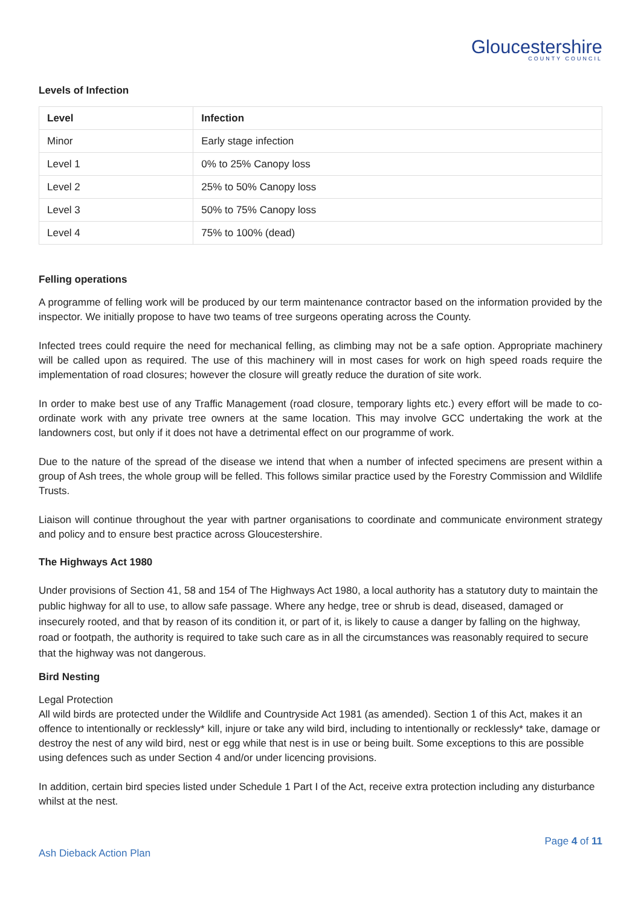Gloucestershire
COUNTY COUNCIL
Levels of Infection
| Level | Infection |
| --- | --- |
| Minor | Early stage infection |
| Level 1 | 0% to 25% Canopy loss |
| Level 2 | 25% to 50% Canopy loss |
| Level 3 | 50% to 75% Canopy loss |
| Level 4 | 75% to 100% (dead) |
Felling operations
A programme of felling work will be produced by our term maintenance contractor based on the information provided by the inspector. We initially propose to have two teams of tree surgeons operating across the County.
Infected trees could require the need for mechanical felling, as climbing may not be a safe option. Appropriate machinery will be called upon as required. The use of this machinery will in most cases for work on high speed roads require the implementation of road closures; however the closure will greatly reduce the duration of site work.
In order to make best use of any Traffic Management (road closure, temporary lights etc.) every effort will be made to co-ordinate work with any private tree owners at the same location. This may involve GCC undertaking the work at the landowners cost, but only if it does not have a detrimental effect on our programme of work.
Due to the nature of the spread of the disease we intend that when a number of infected specimens are present within a group of Ash trees, the whole group will be felled. This follows similar practice used by the Forestry Commission and Wildlife Trusts.
Liaison will continue throughout the year with partner organisations to coordinate and communicate environment strategy and policy and to ensure best practice across Gloucestershire.
The Highways Act 1980
Under provisions of Section 41, 58 and 154 of The Highways Act 1980, a local authority has a statutory duty to maintain the public highway for all to use, to allow safe passage. Where any hedge, tree or shrub is dead, diseased, damaged or insecurely rooted, and that by reason of its condition it, or part of it, is likely to cause a danger by falling on the highway, road or footpath, the authority is required to take such care as in all the circumstances was reasonably required to secure that the highway was not dangerous.
Bird Nesting
Legal Protection
All wild birds are protected under the Wildlife and Countryside Act 1981 (as amended). Section 1 of this Act, makes it an offence to intentionally or recklessly* kill, injure or take any wild bird, including to intentionally or recklessly* take, damage or destroy the nest of any wild bird, nest or egg while that nest is in use or being built. Some exceptions to this are possible using defences such as under Section 4 and/or under licencing provisions.
In addition, certain bird species listed under Schedule 1 Part I of the Act, receive extra protection including any disturbance whilst at the nest.
Page 4 of 11
Ash Dieback Action Plan